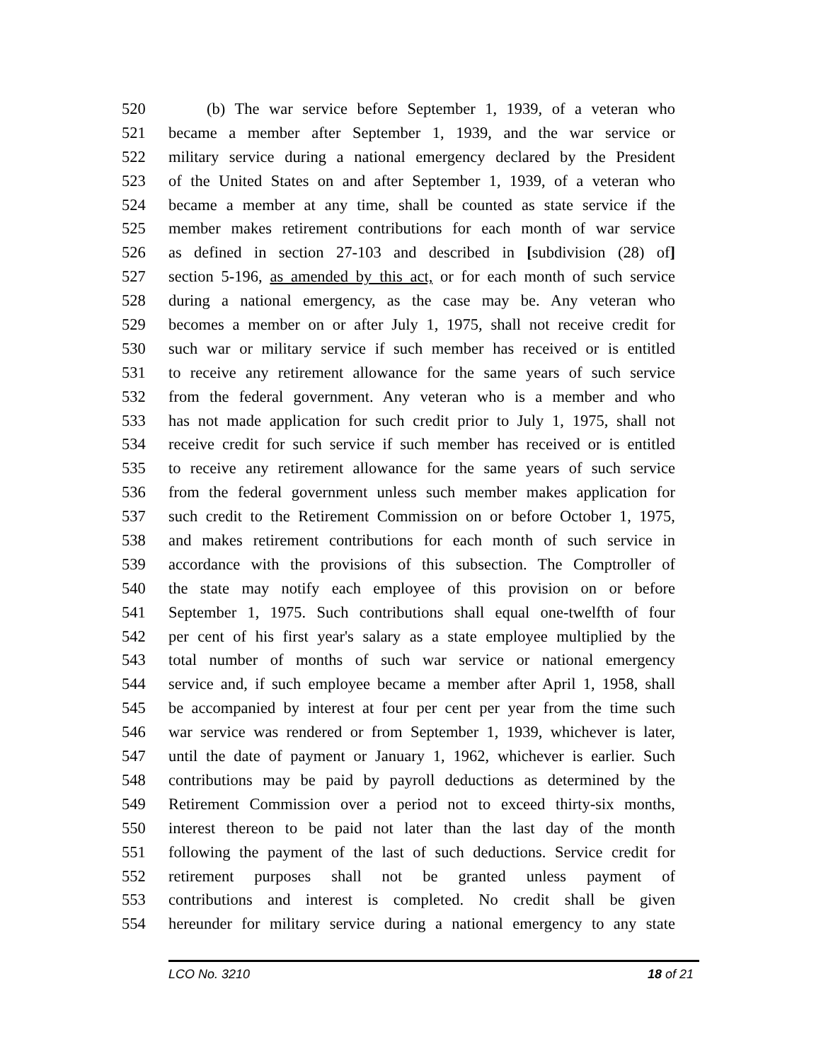520 (b) The war service before September 1, 1939, of a veteran who
521 became a member after September 1, 1939, and the war service or
522 military service during a national emergency declared by the President
523 of the United States on and after September 1, 1939, of a veteran who
524 became a member at any time, shall be counted as state service if the
525 member makes retirement contributions for each month of war service
526 as defined in section 27-103 and described in [subdivision (28) of]
527 section 5-196, as amended by this act, or for each month of such service
528 during a national emergency, as the case may be. Any veteran who
529 becomes a member on or after July 1, 1975, shall not receive credit for
530 such war or military service if such member has received or is entitled
531 to receive any retirement allowance for the same years of such service
532 from the federal government. Any veteran who is a member and who
533 has not made application for such credit prior to July 1, 1975, shall not
534 receive credit for such service if such member has received or is entitled
535 to receive any retirement allowance for the same years of such service
536 from the federal government unless such member makes application for
537 such credit to the Retirement Commission on or before October 1, 1975,
538 and makes retirement contributions for each month of such service in
539 accordance with the provisions of this subsection. The Comptroller of
540 the state may notify each employee of this provision on or before
541 September 1, 1975. Such contributions shall equal one-twelfth of four
542 per cent of his first year's salary as a state employee multiplied by the
543 total number of months of such war service or national emergency
544 service and, if such employee became a member after April 1, 1958, shall
545 be accompanied by interest at four per cent per year from the time such
546 war service was rendered or from September 1, 1939, whichever is later,
547 until the date of payment or January 1, 1962, whichever is earlier. Such
548 contributions may be paid by payroll deductions as determined by the
549 Retirement Commission over a period not to exceed thirty-six months,
550 interest thereon to be paid not later than the last day of the month
551 following the payment of the last of such deductions. Service credit for
552 retirement purposes shall not be granted unless payment of
553 contributions and interest is completed. No credit shall be given
554 hereunder for military service during a national emergency to any state
LCO No. 3210 18 of 21